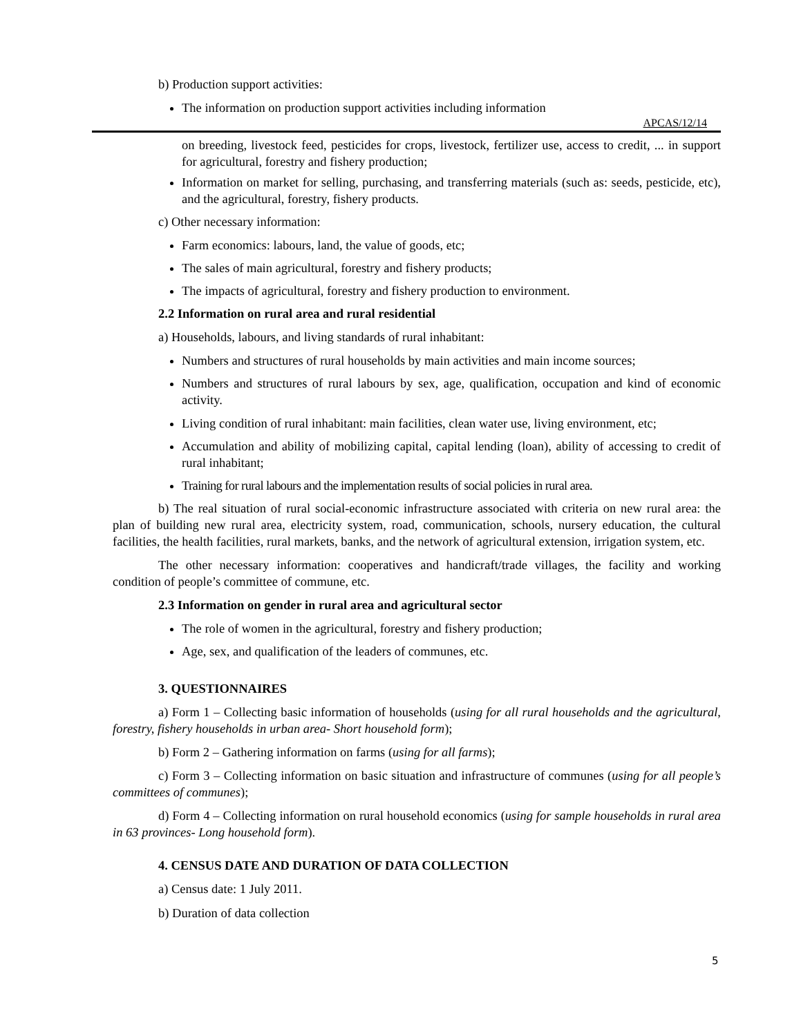b) Production support activities:
The information on production support activities including information
APCAS/12/14
on breeding, livestock feed, pesticides for crops, livestock, fertilizer use, access to credit, ... in support for agricultural, forestry and fishery production;
Information on market for selling, purchasing, and transferring materials (such as: seeds, pesticide, etc), and the agricultural, forestry, fishery products.
c) Other necessary information:
Farm economics: labours, land, the value of goods, etc;
The sales of main agricultural, forestry and fishery products;
The impacts of agricultural, forestry and fishery production to environment.
2.2 Information on rural area and rural residential
a) Households, labours, and living standards of rural inhabitant:
Numbers and structures of rural households by main activities and main income sources;
Numbers and structures of rural labours by sex, age, qualification, occupation and kind of economic activity.
Living condition of rural inhabitant: main facilities, clean water use, living environment, etc;
Accumulation and ability of mobilizing capital, capital lending (loan), ability of accessing to credit of rural inhabitant;
Training for rural labours and the implementation results of social policies in rural area.
b) The real situation of rural social-economic infrastructure associated with criteria on new rural area: the plan of building new rural area, electricity system, road, communication, schools, nursery education, the cultural facilities, the health facilities, rural markets, banks, and the network of agricultural extension, irrigation system, etc.
The other necessary information: cooperatives and handicraft/trade villages, the facility and working condition of people’s committee of commune, etc.
2.3 Information on gender in rural area and agricultural sector
The role of women in the agricultural, forestry and fishery production;
Age, sex, and qualification of the leaders of communes, etc.
3. QUESTIONNAIRES
a) Form 1 – Collecting basic information of households (using for all rural households and the agricultural, forestry, fishery households in urban area- Short household form);
b) Form 2 – Gathering information on farms (using for all farms);
c) Form 3 – Collecting information on basic situation and infrastructure of communes (using for all people’s committees of communes);
d) Form 4 – Collecting information on rural household economics (using for sample households in rural area in 63 provinces- Long household form).
4. CENSUS DATE AND DURATION OF DATA COLLECTION
a) Census date: 1 July 2011.
b) Duration of data collection
5